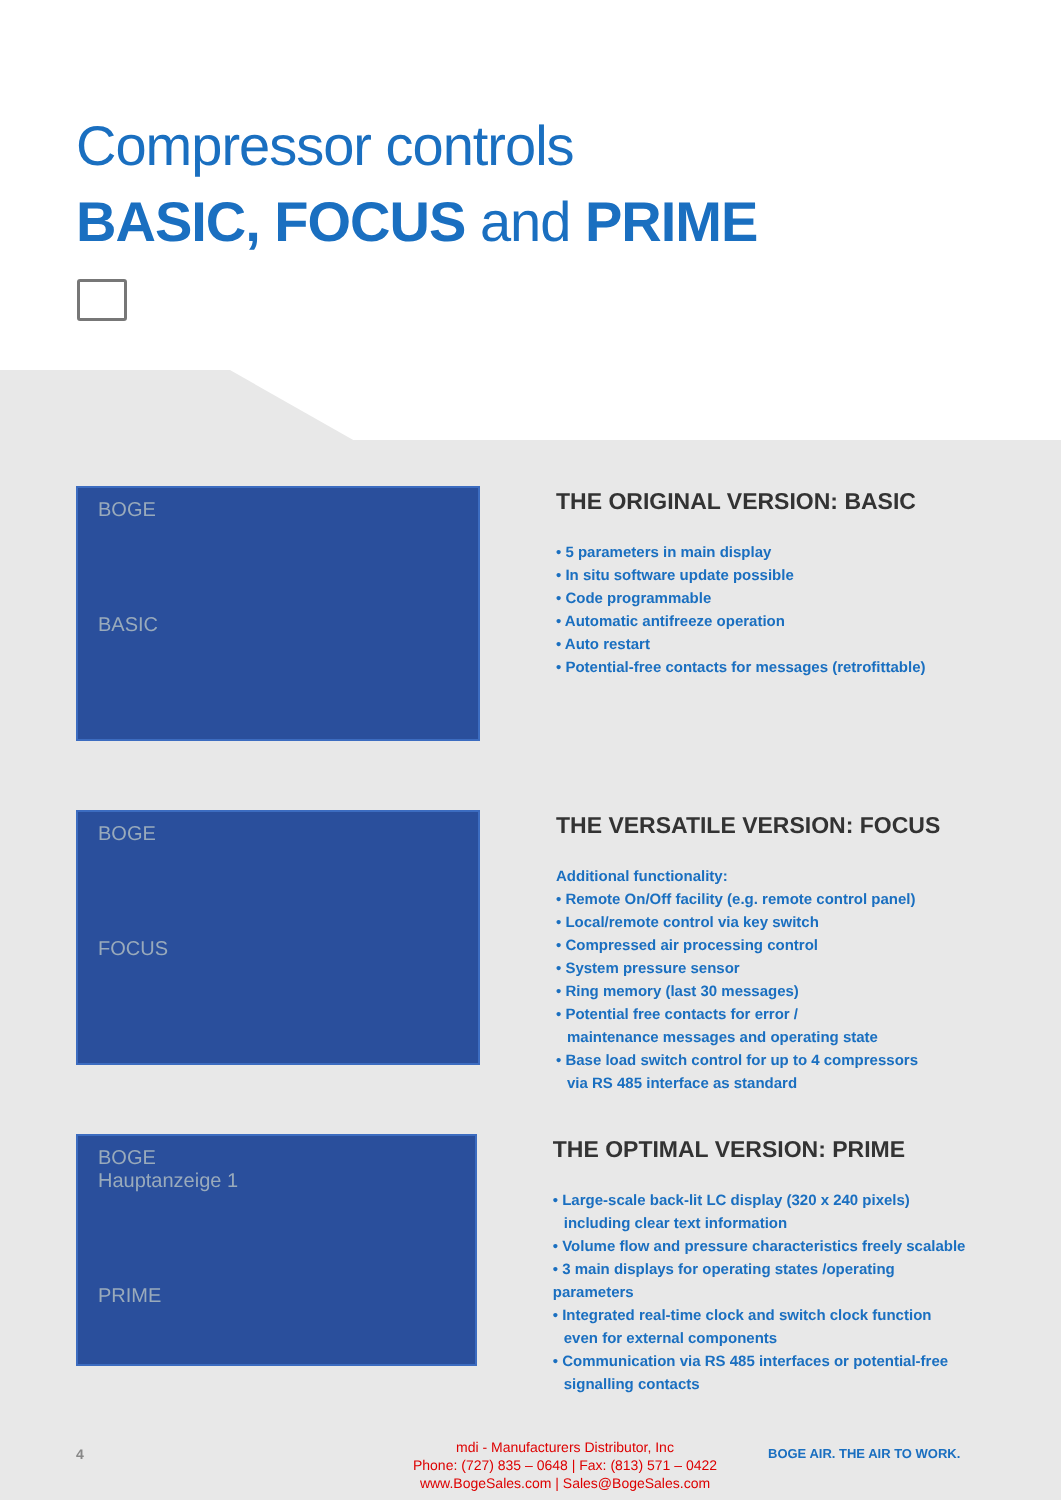Compressor controls
BASIC, FOCUS and PRIME
BOGE
BASIC
THE ORIGINAL VERSION: BASIC
• 5 parameters in main display
• In situ software update possible
• Code programmable
• Automatic antifreeze operation
• Auto restart
• Potential-free contacts for messages (retrofittable)
BOGE
FOCUS
THE VERSATILE VERSION: FOCUS
Additional functionality:
• Remote On/Off facility (e.g. remote control panel)
• Local/remote control via key switch
• Compressed air processing control
• System pressure sensor
• Ring memory (last 30 messages)
• Potential free contacts for error /
maintenance messages and operating state
• Base load switch control for up to 4 compressors
via RS 485 interface as standard
BOGE
Hauptanzeige 1
PRIME
THE OPTIMAL VERSION: PRIME
• Large-scale back-lit LC display (320 x 240 pixels)
including clear text information
• Volume flow and pressure characteristics freely scalable
• 3 main displays for operating states /operating parameters
• Integrated real-time clock and switch clock function
even for external components
• Communication via RS 485 interfaces or potential-free
signalling contacts
4
mdi - Manufacturers Distributor, Inc
Phone: (727) 835 – 0648 | Fax: (813) 571 – 0422
www.BogeSales.com | Sales@BogeSales.com
BOGE AIR. THE AIR TO WORK.